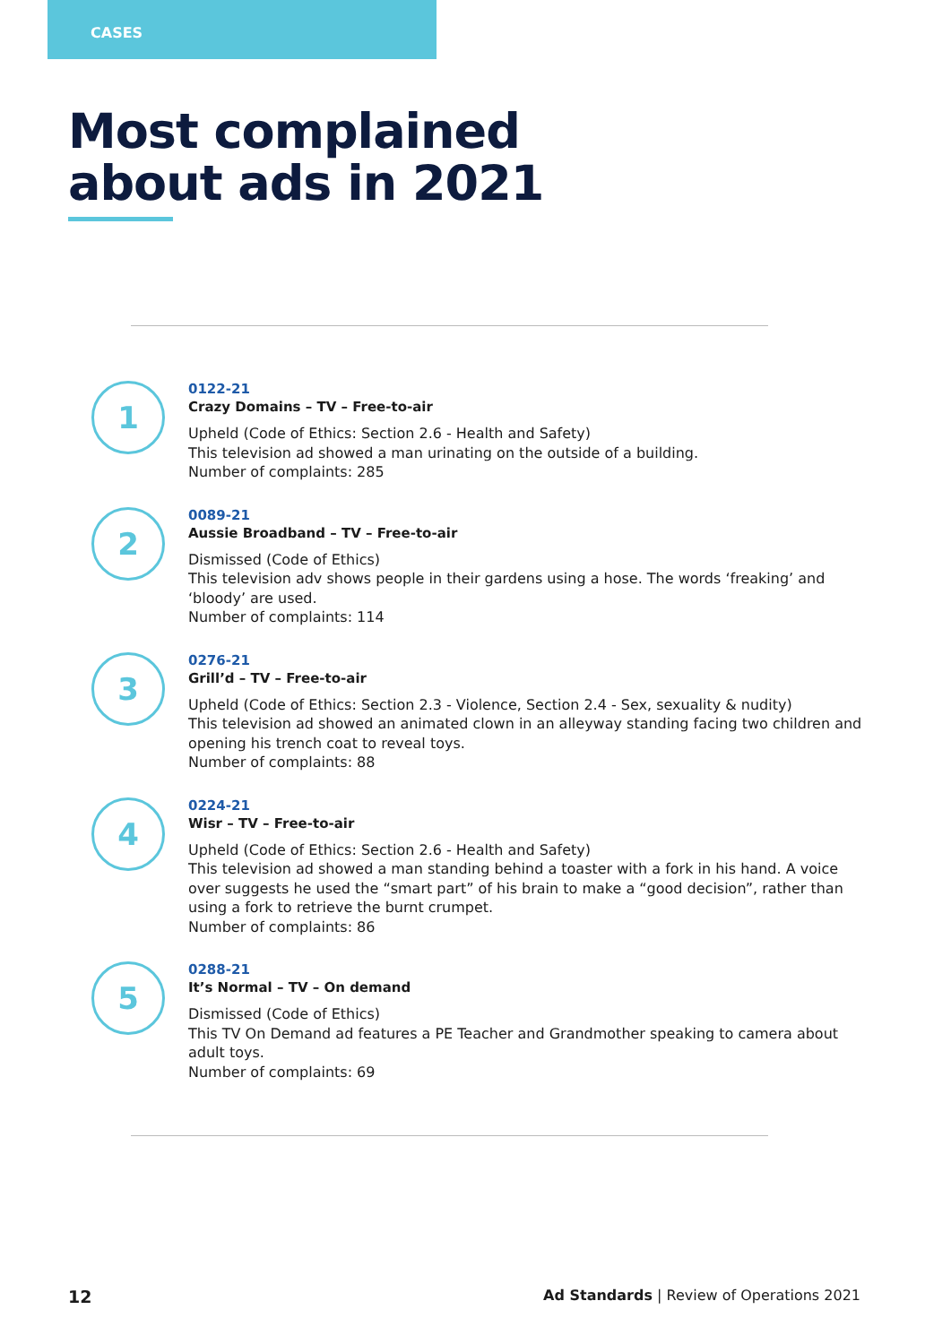CASES
Most complained
about ads in 2021
1
0122-21
Crazy Domains – TV – Free-to-air
Upheld (Code of Ethics: Section 2.6 - Health and Safety)
This television ad showed a man urinating on the outside of a building.
Number of complaints: 285
2
0089-21
Aussie Broadband – TV – Free-to-air
Dismissed (Code of Ethics)
This television adv shows people in their gardens using a hose. The words ‘freaking’ and ‘bloody’ are used.
Number of complaints: 114
3
0276-21
Grill’d – TV – Free-to-air
Upheld (Code of Ethics: Section 2.3 - Violence, Section 2.4 - Sex, sexuality & nudity)
This television ad showed an animated clown in an alleyway standing facing two children and opening his trench coat to reveal toys.
Number of complaints: 88
4
0224-21
Wisr – TV – Free-to-air
Upheld (Code of Ethics: Section 2.6 - Health and Safety)
This television ad showed a man standing behind a toaster with a fork in his hand. A voice over suggests he used the “smart part” of his brain to make a “good decision”, rather than using a fork to retrieve the burnt crumpet.
Number of complaints: 86
5
0288-21
It’s Normal – TV – On demand
Dismissed (Code of Ethics)
This TV On Demand ad features a PE Teacher and Grandmother speaking to camera about adult toys.
Number of complaints: 69
12 Ad Standards | Review of Operations 2021